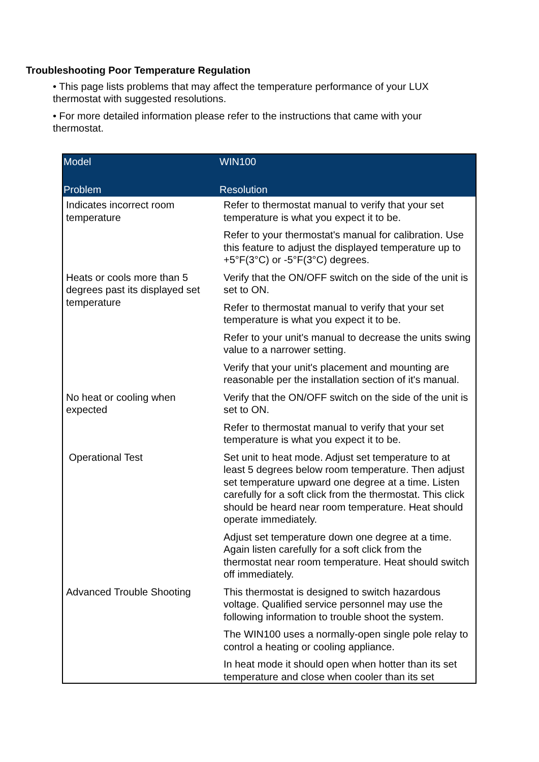Troubleshooting Poor Temperature Regulation
• This page lists problems that may affect the temperature performance of your LUX thermostat with suggested resolutions.
• For more detailed information please refer to the instructions that came with your thermostat.
| Model | WIN100 |
| --- | --- |
| Problem | Resolution |
| Indicates incorrect room temperature | Refer to thermostat manual to verify that your set temperature is what you expect it to be. |
| | Refer to your thermostat's manual for calibration. Use this feature to adjust the displayed temperature up to +5°F(3°C) or -5°F(3°C) degrees. |
| Heats or cools more than 5 degrees past its displayed set temperature | Verify that the ON/OFF switch on the side of the unit is set to ON. |
| | Refer to thermostat manual to verify that your set temperature is what you expect it to be. |
| | Refer to your unit's manual to decrease the units swing value to a narrower setting. |
| | Verify that your unit's placement and mounting are reasonable per the installation section of it's manual. |
| No heat or cooling when expected | Verify that the ON/OFF switch on the side of the unit is set to ON. |
| | Refer to thermostat manual to verify that your set temperature is what you expect it to be. |
| Operational Test | Set unit to heat mode. Adjust set temperature to at least 5 degrees below room temperature. Then adjust set temperature upward one degree at a time. Listen carefully for a soft click from the thermostat. This click should be heard near room temperature. Heat should operate immediately. |
| | Adjust set temperature down one degree at a time. Again listen carefully for a soft click from the thermostat near room temperature. Heat should switch off immediately. |
| Advanced Trouble Shooting | This thermostat is designed to switch hazardous voltage. Qualified service personnel may use the following information to trouble shoot the system. |
| | The WIN100 uses a normally-open single pole relay to control a heating or cooling appliance. |
| | In heat mode it should open when hotter than its set temperature and close when cooler than its set |